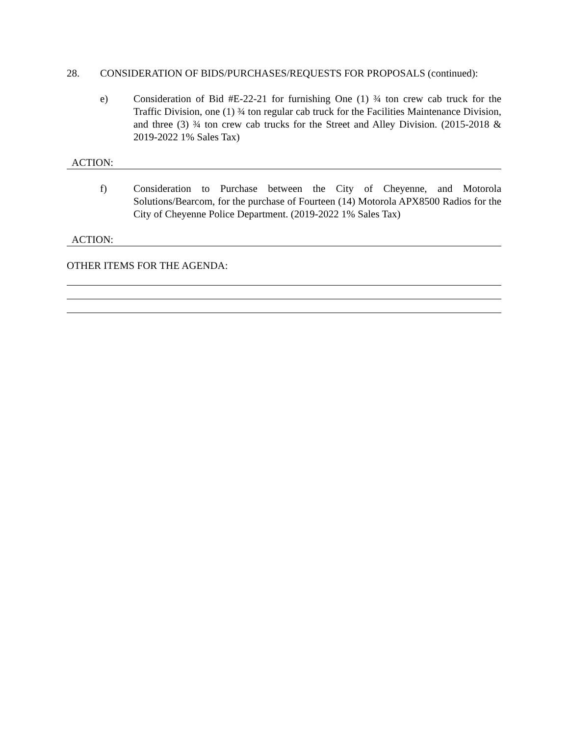28. CONSIDERATION OF BIDS/PURCHASES/REQUESTS FOR PROPOSALS (continued):
e) Consideration of Bid #E-22-21 for furnishing One (1) ¾ ton crew cab truck for the Traffic Division, one (1) ¾ ton regular cab truck for the Facilities Maintenance Division, and three (3) ¾ ton crew cab trucks for the Street and Alley Division. (2015-2018 & 2019-2022 1% Sales Tax)
ACTION:
f) Consideration to Purchase between the City of Cheyenne, and Motorola Solutions/Bearcom, for the purchase of Fourteen (14) Motorola APX8500 Radios for the City of Cheyenne Police Department. (2019-2022 1% Sales Tax)
ACTION:
OTHER ITEMS FOR THE AGENDA: